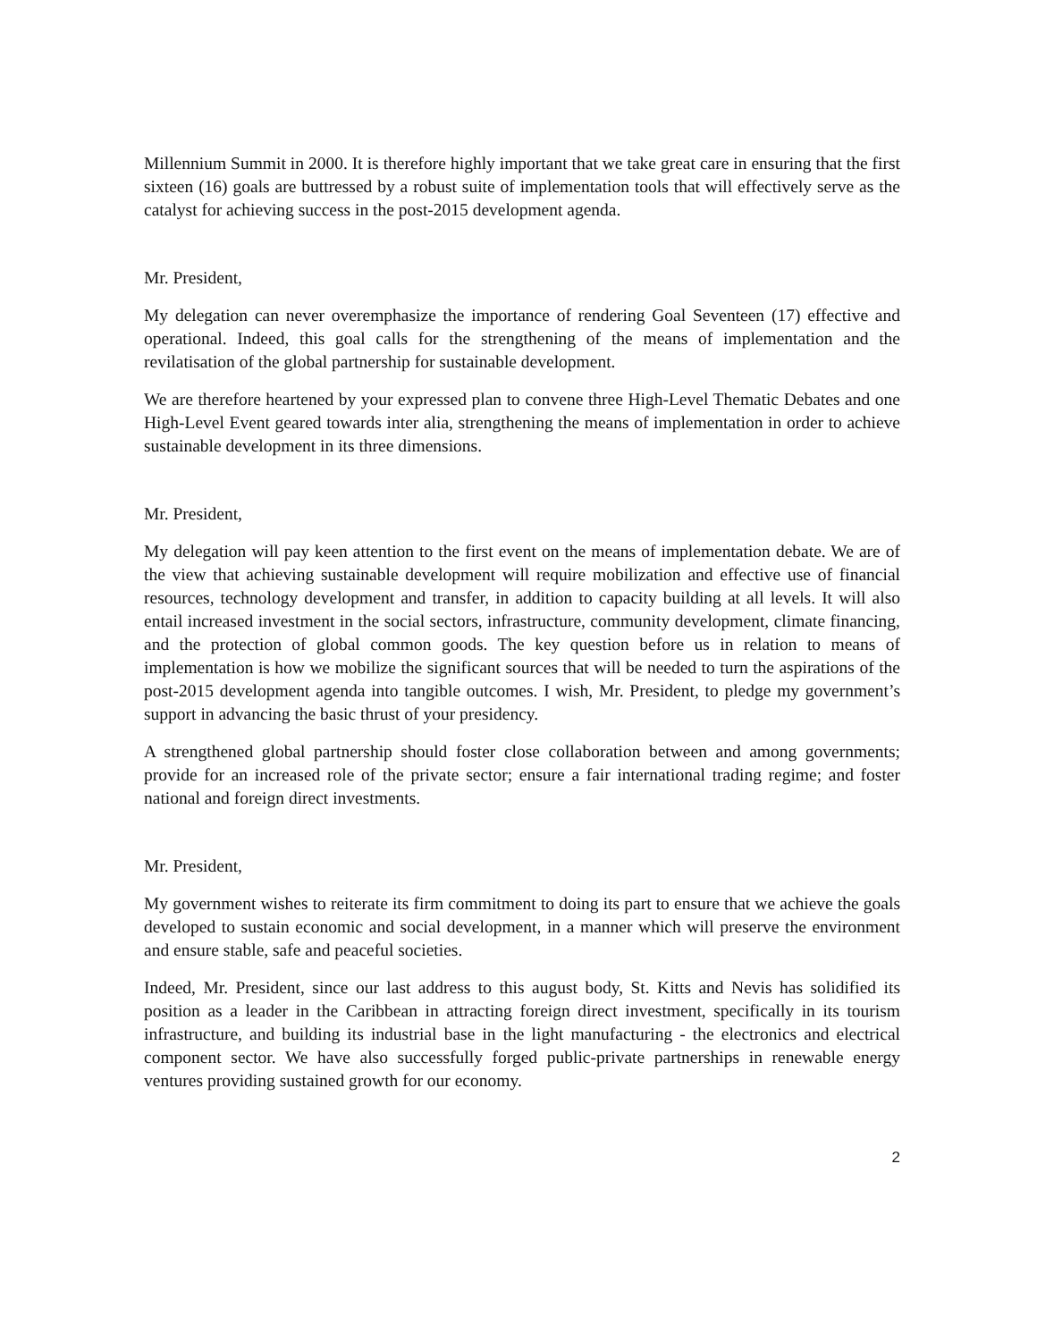Millennium Summit in 2000. It is therefore highly important that we take great care in ensuring that the first sixteen (16) goals are buttressed by a robust suite of implementation tools that will effectively serve as the catalyst for achieving success in the post-2015 development agenda.
Mr. President,
My delegation can never overemphasize the importance of rendering Goal Seventeen (17) effective and operational. Indeed, this goal calls for the strengthening of the means of implementation and the revilatisation of the global partnership for sustainable development.
We are therefore heartened by your expressed plan to convene three High-Level Thematic Debates and one High-Level Event geared towards inter alia, strengthening the means of implementation in order to achieve sustainable development in its three dimensions.
Mr. President,
My delegation will pay keen attention to the first event on the means of implementation debate. We are of the view that achieving sustainable development will require mobilization and effective use of financial resources, technology development and transfer, in addition to capacity building at all levels. It will also entail increased investment in the social sectors, infrastructure, community development, climate financing, and the protection of global common goods. The key question before us in relation to means of implementation is how we mobilize the significant sources that will be needed to turn the aspirations of the post-2015 development agenda into tangible outcomes. I wish, Mr. President, to pledge my government’s support in advancing the basic thrust of your presidency.
A strengthened global partnership should foster close collaboration between and among governments; provide for an increased role of the private sector; ensure a fair international trading regime; and foster national and foreign direct investments.
Mr. President,
My government wishes to reiterate its firm commitment to doing its part to ensure that we achieve the goals developed to sustain economic and social development, in a manner which will preserve the environment and ensure stable, safe and peaceful societies.
Indeed, Mr. President, since our last address to this august body, St. Kitts and Nevis has solidified its position as a leader in the Caribbean in attracting foreign direct investment, specifically in its tourism infrastructure, and building its industrial base in the light manufacturing - the electronics and electrical component sector. We have also successfully forged public-private partnerships in renewable energy ventures providing sustained growth for our economy.
2